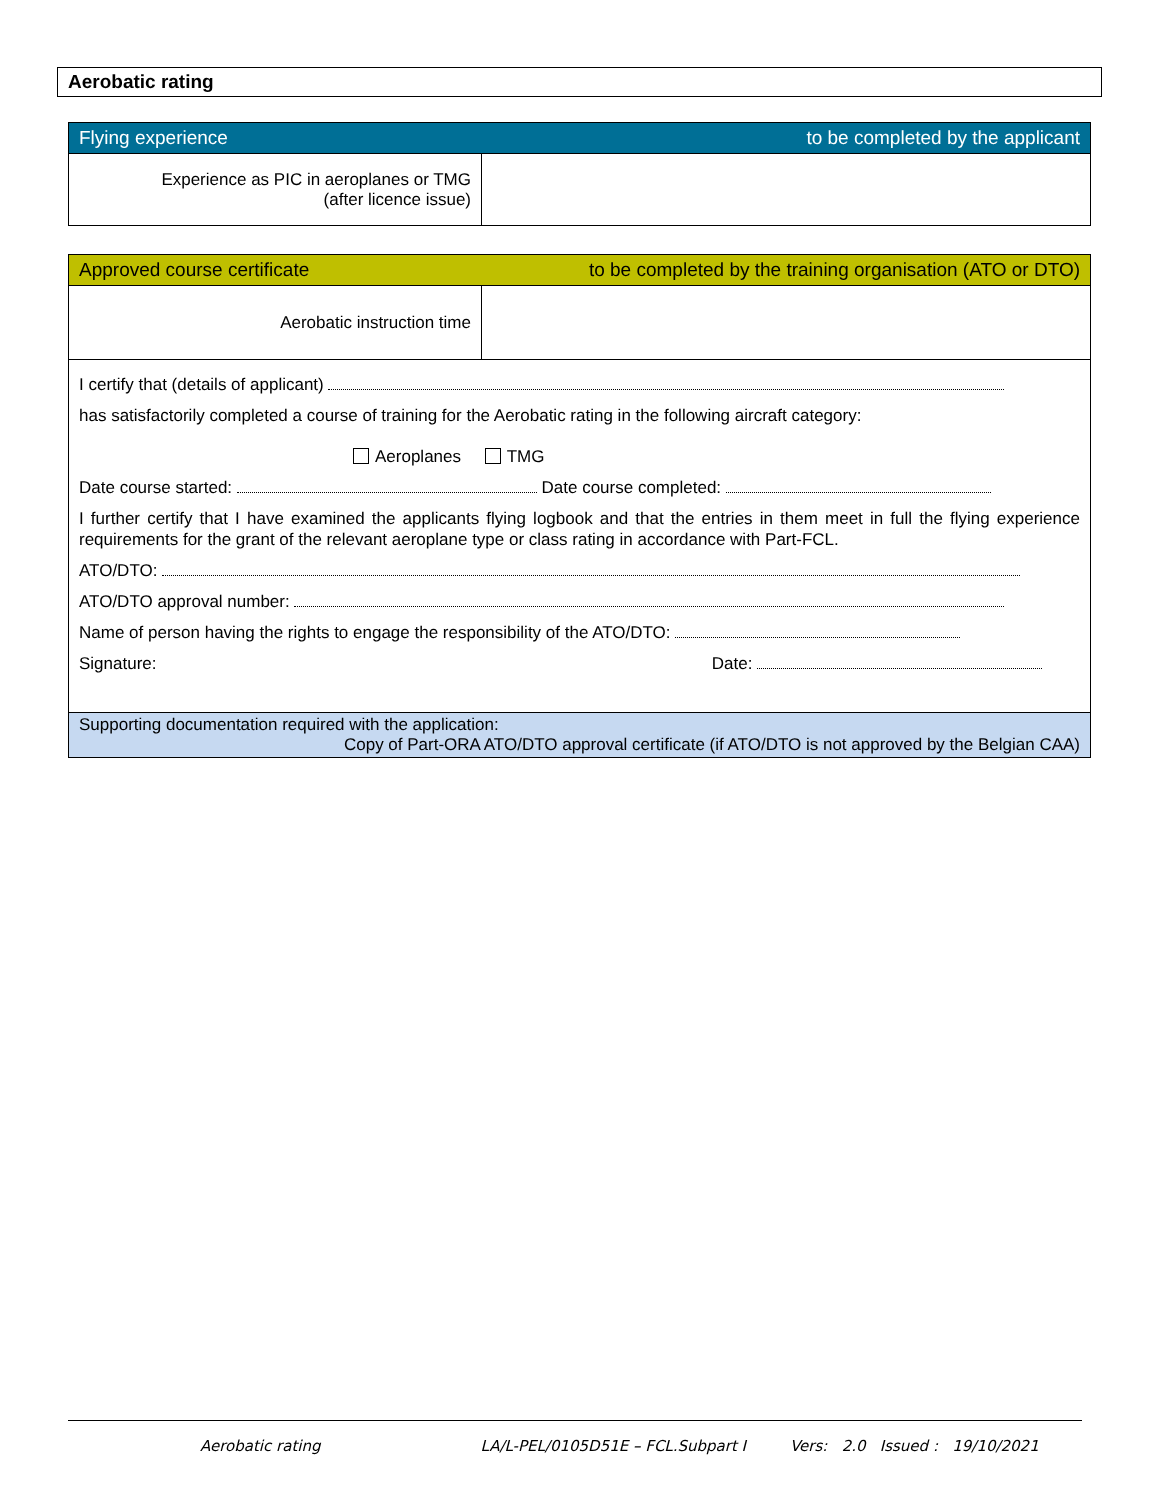Aerobatic rating
| Flying experience to be completed by the applicant | |
| Experience as PIC in aeroplanes or TMG (after licence issue) | |
| Approved course certificate to be completed by the training organisation (ATO or DTO) | |
| Aerobatic instruction time | |
| I certify that (details of applicant) has satisfactorily completed a course of training for the Aerobatic rating in the following aircraft category: Aeroplanes TMG Date course started: Date course completed: I further certify that I have examined the applicants flying logbook and that the entries in them meet in full the flying experience requirements for the grant of the relevant aeroplane type or class rating in accordance with Part-FCL. ATO/DTO: ATO/DTO approval number: Name of person having the rights to engage the responsibility of the ATO/DTO: Signature: Date: | |
| Supporting documentation required with the application: Copy of Part-ORA ATO/DTO approval certificate (if ATO/DTO is not approved by the Belgian CAA) | |
Aerobatic rating LA/L-PEL/0105D51E – FCL.Subpart I Vers: 2.0 Issued : 19/10/2021